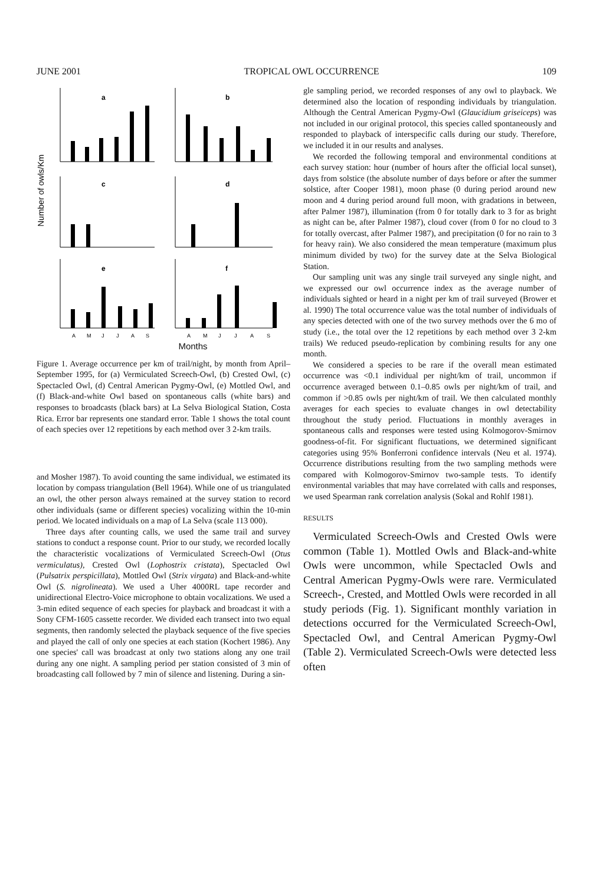JUNE 2001 TROPICAL OWL OCCURRENCE 109
Number of owls/Km
a
b
c
d
e
f
A
M
J
J
A
S
A
M
J
J
A
S
Months
Figure 1. Average occurrence per km of trail/night, by month from April–September 1995, for (a) Vermiculated Screech-Owl, (b) Crested Owl, (c) Spectacled Owl, (d) Central American Pygmy-Owl, (e) Mottled Owl, and (f) Black-and-white Owl based on spontaneous calls (white bars) and responses to broadcasts (black bars) at La Selva Biological Station, Costa Rica. Error bar represents one standard error. Table 1 shows the total count of each species over 12 repetitions by each method over 3 2-km trails.
and Mosher 1987). To avoid counting the same individual, we estimated its location by compass triangulation (Bell 1964). While one of us triangulated an owl, the other person always remained at the survey station to record other individuals (same or different species) vocalizing within the 10-min period. We located individuals on a map of La Selva (scale 113 000).
Three days after counting calls, we used the same trail and survey stations to conduct a response count. Prior to our study, we recorded locally the characteristic vocalizations of Vermiculated Screech-Owl (Otus vermiculatus), Crested Owl (Lophostrix cristata), Spectacled Owl (Pulsatrix perspicillata), Mottled Owl (Strix virgata) and Black-and-white Owl (S. nigrolineata). We used a Uher 4000RL tape recorder and unidirectional Electro-Voice microphone to obtain vocalizations. We used a 3-min edited sequence of each species for playback and broadcast it with a Sony CFM-1605 cassette recorder. We divided each transect into two equal segments, then randomly selected the playback sequence of the five species and played the call of only one species at each station (Kochert 1986). Any one species' call was broadcast at only two stations along any one trail during any one night. A sampling period per station consisted of 3 min of broadcasting call followed by 7 min of silence and listening. During a sin-
gle sampling period, we recorded responses of any owl to playback. We determined also the location of responding individuals by triangulation. Although the Central American Pygmy-Owl (Glaucidium griseiceps) was not included in our original protocol, this species called spontaneously and responded to playback of interspecific calls during our study. Therefore, we included it in our results and analyses.
We recorded the following temporal and environmental conditions at each survey station: hour (number of hours after the official local sunset), days from solstice (the absolute number of days before or after the summer solstice, after Cooper 1981), moon phase (0 during period around new moon and 4 during period around full moon, with gradations in between, after Palmer 1987), illumination (from 0 for totally dark to 3 for as bright as night can be, after Palmer 1987), cloud cover (from 0 for no cloud to 3 for totally overcast, after Palmer 1987), and precipitation (0 for no rain to 3 for heavy rain). We also considered the mean temperature (maximum plus minimum divided by two) for the survey date at the Selva Biological Station.
Our sampling unit was any single trail surveyed any single night, and we expressed our owl occurrence index as the average number of individuals sighted or heard in a night per km of trail surveyed (Brower et al. 1990) The total occurrence value was the total number of individuals of any species detected with one of the two survey methods over the 6 mo of study (i.e., the total over the 12 repetitions by each method over 3 2-km trails) We reduced pseudo-replication by combining results for any one month.
We considered a species to be rare if the overall mean estimated occurrence was <0.1 individual per night/km of trail, uncommon if occurrence averaged between 0.1–0.85 owls per night/km of trail, and common if >0.85 owls per night/km of trail. We then calculated monthly averages for each species to evaluate changes in owl detectability throughout the study period. Fluctuations in monthly averages in spontaneous calls and responses were tested using Kolmogorov-Smirnov goodness-of-fit. For significant fluctuations, we determined significant categories using 95% Bonferroni confidence intervals (Neu et al. 1974). Occurrence distributions resulting from the two sampling methods were compared with Kolmogorov-Smirnov two-sample tests. To identify environmental variables that may have correlated with calls and responses, we used Spearman rank correlation analysis (Sokal and Rohlf 1981).
RESULTS
Vermiculated Screech-Owls and Crested Owls were common (Table 1). Mottled Owls and Black-and-white Owls were uncommon, while Spectacled Owls and Central American Pygmy-Owls were rare. Vermiculated Screech-, Crested, and Mottled Owls were recorded in all study periods (Fig. 1). Significant monthly variation in detections occurred for the Vermiculated Screech-Owl, Spectacled Owl, and Central American Pygmy-Owl (Table 2). Vermiculated Screech-Owls were detected less often